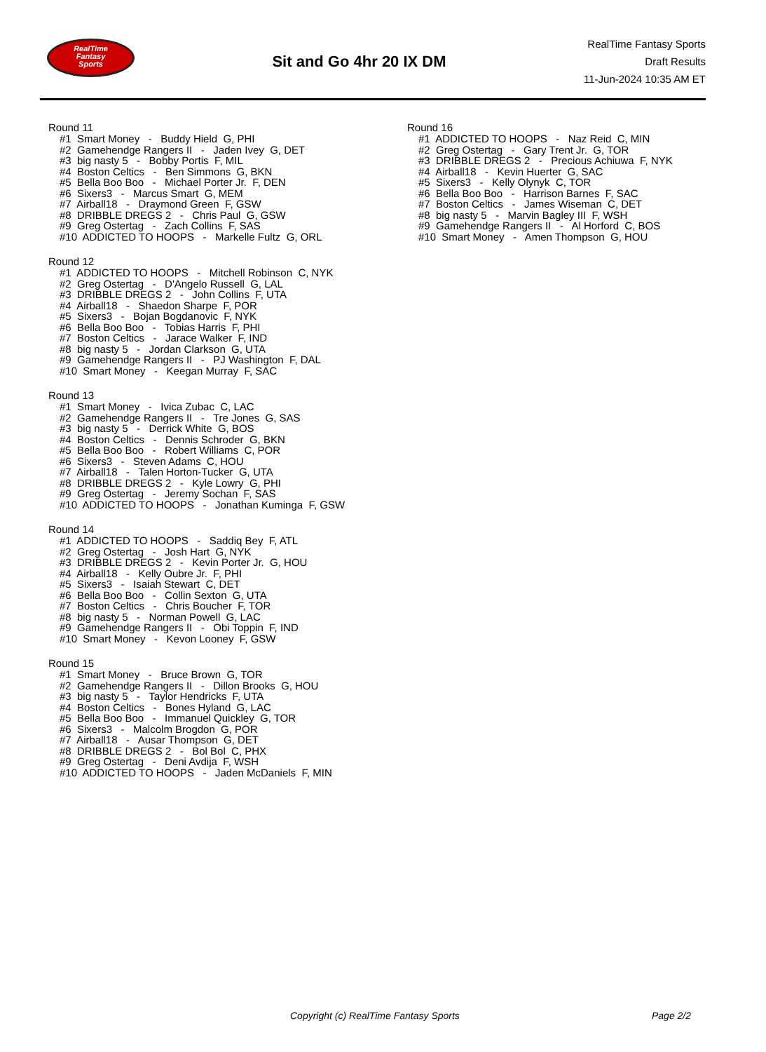RealTime
Fantasy
Sports
Sit and Go 4hr 20 IX DM
RealTime Fantasy Sports
Draft Results
11-Jun-2024 10:35 AM ET
Round 11
#1 Smart Money - Buddy Hield G, PHI
#2 Gamehendge Rangers II - Jaden Ivey G, DET
#3 big nasty 5 - Bobby Portis F, MIL
#4 Boston Celtics - Ben Simmons G, BKN
#5 Bella Boo Boo - Michael Porter Jr. F, DEN
#6 Sixers3 - Marcus Smart G, MEM
#7 Airball18 - Draymond Green F, GSW
#8 DRIBBLE DREGS 2 - Chris Paul G, GSW
#9 Greg Ostertag - Zach Collins F, SAS
#10 ADDICTED TO HOOPS - Markelle Fultz G, ORL
Round 12
#1 ADDICTED TO HOOPS - Mitchell Robinson C, NYK
#2 Greg Ostertag - D'Angelo Russell G, LAL
#3 DRIBBLE DREGS 2 - John Collins F, UTA
#4 Airball18 - Shaedon Sharpe F, POR
#5 Sixers3 - Bojan Bogdanovic F, NYK
#6 Bella Boo Boo - Tobias Harris F, PHI
#7 Boston Celtics - Jarace Walker F, IND
#8 big nasty 5 - Jordan Clarkson G, UTA
#9 Gamehendge Rangers II - PJ Washington F, DAL
#10 Smart Money - Keegan Murray F, SAC
Round 13
#1 Smart Money - Ivica Zubac C, LAC
#2 Gamehendge Rangers II - Tre Jones G, SAS
#3 big nasty 5 - Derrick White G, BOS
#4 Boston Celtics - Dennis Schroder G, BKN
#5 Bella Boo Boo - Robert Williams C, POR
#6 Sixers3 - Steven Adams C, HOU
#7 Airball18 - Talen Horton-Tucker G, UTA
#8 DRIBBLE DREGS 2 - Kyle Lowry G, PHI
#9 Greg Ostertag - Jeremy Sochan F, SAS
#10 ADDICTED TO HOOPS - Jonathan Kuminga F, GSW
Round 14
#1 ADDICTED TO HOOPS - Saddiq Bey F, ATL
#2 Greg Ostertag - Josh Hart G, NYK
#3 DRIBBLE DREGS 2 - Kevin Porter Jr. G, HOU
#4 Airball18 - Kelly Oubre Jr. F, PHI
#5 Sixers3 - Isaiah Stewart C, DET
#6 Bella Boo Boo - Collin Sexton G, UTA
#7 Boston Celtics - Chris Boucher F, TOR
#8 big nasty 5 - Norman Powell G, LAC
#9 Gamehendge Rangers II - Obi Toppin F, IND
#10 Smart Money - Kevon Looney F, GSW
Round 15
#1 Smart Money - Bruce Brown G, TOR
#2 Gamehendge Rangers II - Dillon Brooks G, HOU
#3 big nasty 5 - Taylor Hendricks F, UTA
#4 Boston Celtics - Bones Hyland G, LAC
#5 Bella Boo Boo - Immanuel Quickley G, TOR
#6 Sixers3 - Malcolm Brogdon G, POR
#7 Airball18 - Ausar Thompson G, DET
#8 DRIBBLE DREGS 2 - Bol Bol C, PHX
#9 Greg Ostertag - Deni Avdija F, WSH
#10 ADDICTED TO HOOPS - Jaden McDaniels F, MIN
Round 16
#1 ADDICTED TO HOOPS - Naz Reid C, MIN
#2 Greg Ostertag - Gary Trent Jr. G, TOR
#3 DRIBBLE DREGS 2 - Precious Achiuwa F, NYK
#4 Airball18 - Kevin Huerter G, SAC
#5 Sixers3 - Kelly Olynyk C, TOR
#6 Bella Boo Boo - Harrison Barnes F, SAC
#7 Boston Celtics - James Wiseman C, DET
#8 big nasty 5 - Marvin Bagley III F, WSH
#9 Gamehendge Rangers II - Al Horford C, BOS
#10 Smart Money - Amen Thompson G, HOU
Copyright (c) RealTime Fantasy Sports Page 2/2